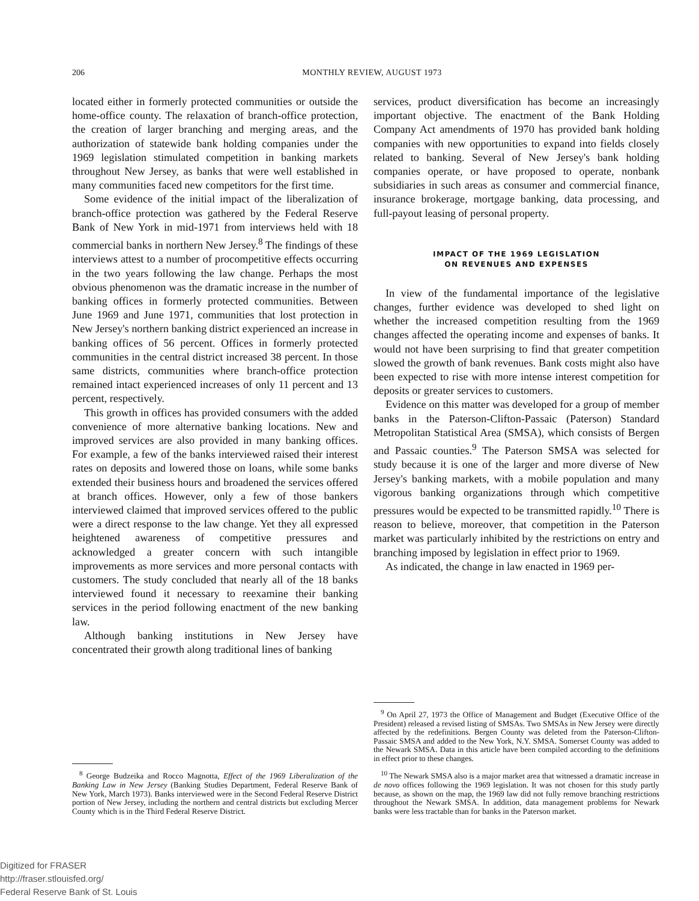206 MONTHLY REVIEW, AUGUST 1973
located either in formerly protected communities or outside the home-office county. The relaxation of branch-office protection, the creation of larger branching and merging areas, and the authorization of statewide bank holding companies under the 1969 legislation stimulated competition in banking markets throughout New Jersey, as banks that were well established in many communities faced new competitors for the first time.
Some evidence of the initial impact of the liberalization of branch-office protection was gathered by the Federal Reserve Bank of New York in mid-1971 from interviews held with 18 commercial banks in northern New Jersey.<sup>8</sup> The findings of these interviews attest to a number of procompetitive effects occurring in the two years following the law change. Perhaps the most obvious phenomenon was the dramatic increase in the number of banking offices in formerly protected communities. Between June 1969 and June 1971, communities that lost protection in New Jersey's northern banking district experienced an increase in banking offices of 56 percent. Offices in formerly protected communities in the central district increased 38 percent. In those same districts, communities where branch-office protection remained intact experienced increases of only 11 percent and 13 percent, respectively.
This growth in offices has provided consumers with the added convenience of more alternative banking locations. New and improved services are also provided in many banking offices. For example, a few of the banks interviewed raised their interest rates on deposits and lowered those on loans, while some banks extended their business hours and broadened the services offered at branch offices. However, only a few of those bankers interviewed claimed that improved services offered to the public were a direct response to the law change. Yet they all expressed heightened awareness of competitive pressures and acknowledged a greater concern with such intangible improvements as more services and more personal contacts with customers. The study concluded that nearly all of the 18 banks interviewed found it necessary to reexamine their banking services in the period following enactment of the new banking law.
Although banking institutions in New Jersey have concentrated their growth along traditional lines of banking
<sup>8</sup> George Budzeika and Rocco Magnotta, Effect of the 1969 Liberalization of the Banking Law in New Jersey (Banking Studies Department, Federal Reserve Bank of New York, March 1973). Banks interviewed were in the Second Federal Reserve District portion of New Jersey, including the northern and central districts but excluding Mercer County which is in the Third Federal Reserve District.
services, product diversification has become an increasingly important objective. The enactment of the Bank Holding Company Act amendments of 1970 has provided bank holding companies with new opportunities to expand into fields closely related to banking. Several of New Jersey's bank holding companies operate, or have proposed to operate, nonbank subsidiaries in such areas as consumer and commercial finance, insurance brokerage, mortgage banking, data processing, and full-payout leasing of personal property.
IMPACT OF THE 1969 LEGISLATION
ON REVENUES AND EXPENSES
In view of the fundamental importance of the legislative changes, further evidence was developed to shed light on whether the increased competition resulting from the 1969 changes affected the operating income and expenses of banks. It would not have been surprising to find that greater competition slowed the growth of bank revenues. Bank costs might also have been expected to rise with more intense interest competition for deposits or greater services to customers.
Evidence on this matter was developed for a group of member banks in the Paterson-Clifton-Passaic (Paterson) Standard Metropolitan Statistical Area (SMSA), which consists of Bergen and Passaic counties.<sup>9</sup> The Paterson SMSA was selected for study because it is one of the larger and more diverse of New Jersey's banking markets, with a mobile population and many vigorous banking organizations through which competitive pressures would be expected to be transmitted rapidly.<sup>10</sup> There is reason to believe, moreover, that competition in the Paterson market was particularly inhibited by the restrictions on entry and branching imposed by legislation in effect prior to 1969.
As indicated, the change in law enacted in 1969 per-
<sup>9</sup> On April 27, 1973 the Office of Management and Budget (Executive Office of the President) released a revised listing of SMSAs. Two SMSAs in New Jersey were directly affected by the redefinitions. Bergen County was deleted from the Paterson-Clifton-Passaic SMSA and added to the New York, N.Y. SMSA. Somerset County was added to the Newark SMSA. Data in this article have been compiled according to the definitions in effect prior to these changes.
<sup>10</sup> The Newark SMSA also is a major market area that witnessed a dramatic increase in de novo offices following the 1969 legislation. It was not chosen for this study partly because, as shown on the map, the 1969 law did not fully remove branching restrictions throughout the Newark SMSA. In addition, data management problems for Newark banks were less tractable than for banks in the Paterson market.
Digitized for FRASER
http://fraser.stlouisfed.org/
Federal Reserve Bank of St. Louis